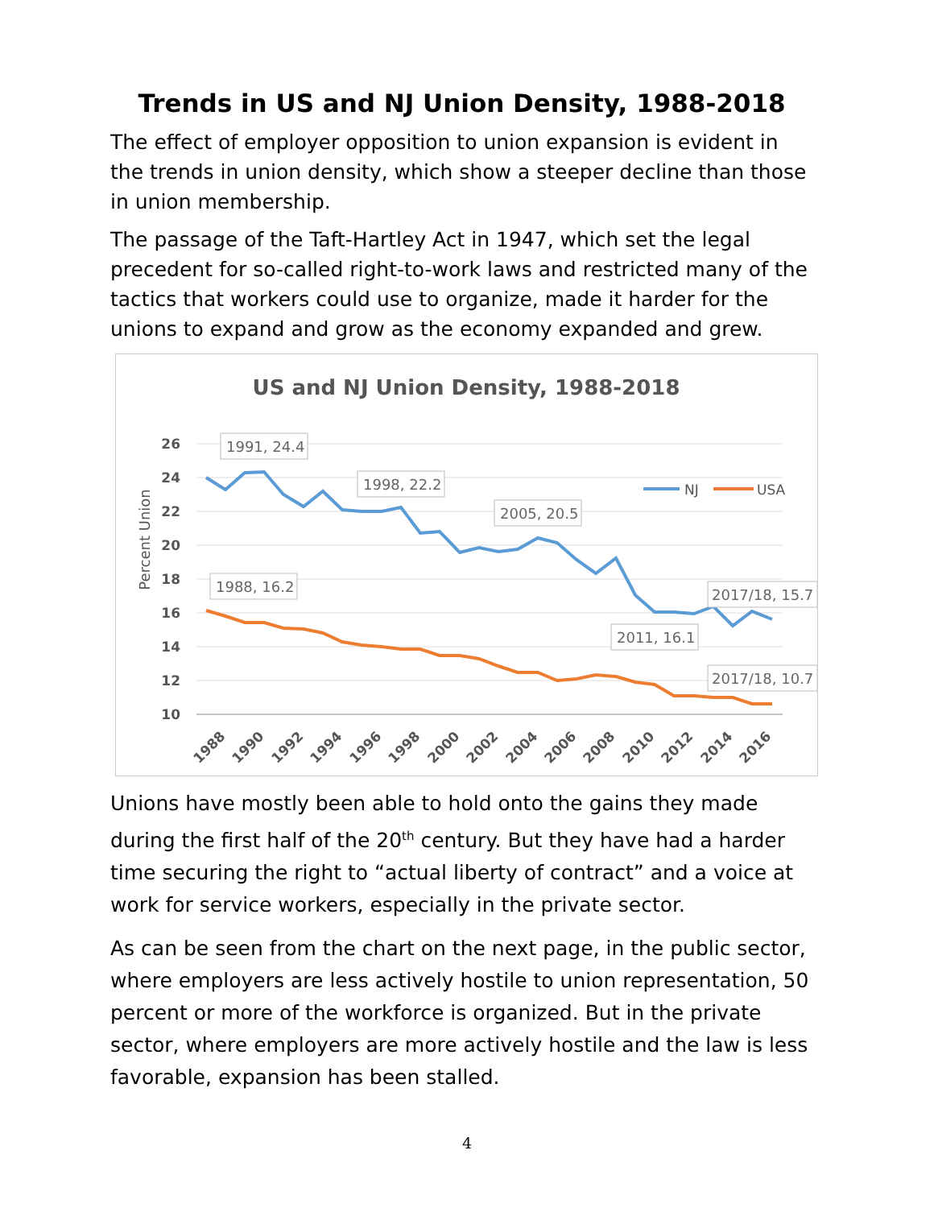Trends in US and NJ Union Density, 1988-2018
The effect of employer opposition to union expansion is evident in the trends in union density, which show a steeper decline than those in union membership.
The passage of the Taft-Hartley Act in 1947, which set the legal precedent for so-called right-to-work laws and restricted many of the tactics that workers could use to organize, made it harder for the unions to expand and grow as the economy expanded and grew.
US and NJ Union Density, 1988-2018
Percent Union
26
24
22
20
18
16
14
12
10
1988
1990
1992
1994
1996
1998
2000
2002
2004
2006
2008
2010
2012
2014
2016
NJ
USA
1991, 24.4
1998, 22.2
2005, 20.5
1988, 16.2
2017/18, 15.7
2011, 16.1
2017/18, 10.7
Unions have mostly been able to hold onto the gains they made during the first half of the 20<sup>th</sup> century. But they have had a harder time securing the right to “actual liberty of contract” and a voice at work for service workers, especially in the private sector.
As can be seen from the chart on the next page, in the public sector, where employers are less actively hostile to union representation, 50 percent or more of the workforce is organized. But in the private sector, where employers are more actively hostile and the law is less favorable, expansion has been stalled.
4